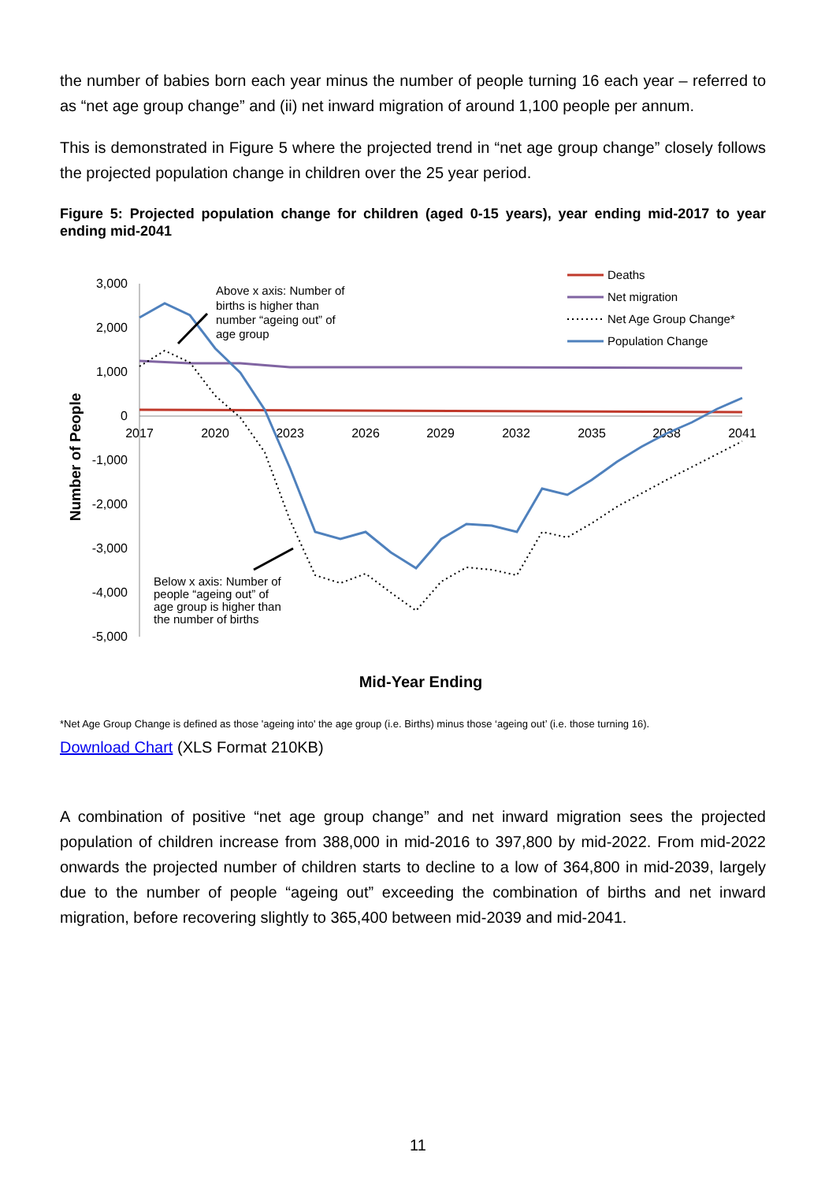the number of babies born each year minus the number of people turning 16 each year – referred to as “net age group change” and (ii) net inward migration of around 1,100 people per annum.
This is demonstrated in Figure 5 where the projected trend in “net age group change” closely follows the projected population change in children over the 25 year period.
Figure 5: Projected population change for children (aged 0-15 years), year ending mid-2017 to year ending mid-2041
3,000
2,000
1,000
0
-1,000
-2,000
-3,000
-4,000
-5,000
2017
2020
2023
2026
2029
2032
2035
2038
2041
Number of People
Mid-Year Ending
Above x axis: Number of
births is higher than
number “ageing out” of
age group
Below x axis: Number of
people “ageing out” of
age group is higher than
the number of births
Deaths
Net migration
Net Age Group Change*
Population Change
*Net Age Group Change is defined as those 'ageing into' the age group (i.e. Births) minus those ‘ageing out’ (i.e. those turning 16).
Download Chart (XLS Format 210KB)
A combination of positive “net age group change” and net inward migration sees the projected population of children increase from 388,000 in mid-2016 to 397,800 by mid-2022. From mid-2022 onwards the projected number of children starts to decline to a low of 364,800 in mid-2039, largely due to the number of people “ageing out” exceeding the combination of births and net inward migration, before recovering slightly to 365,400 between mid-2039 and mid-2041.
11